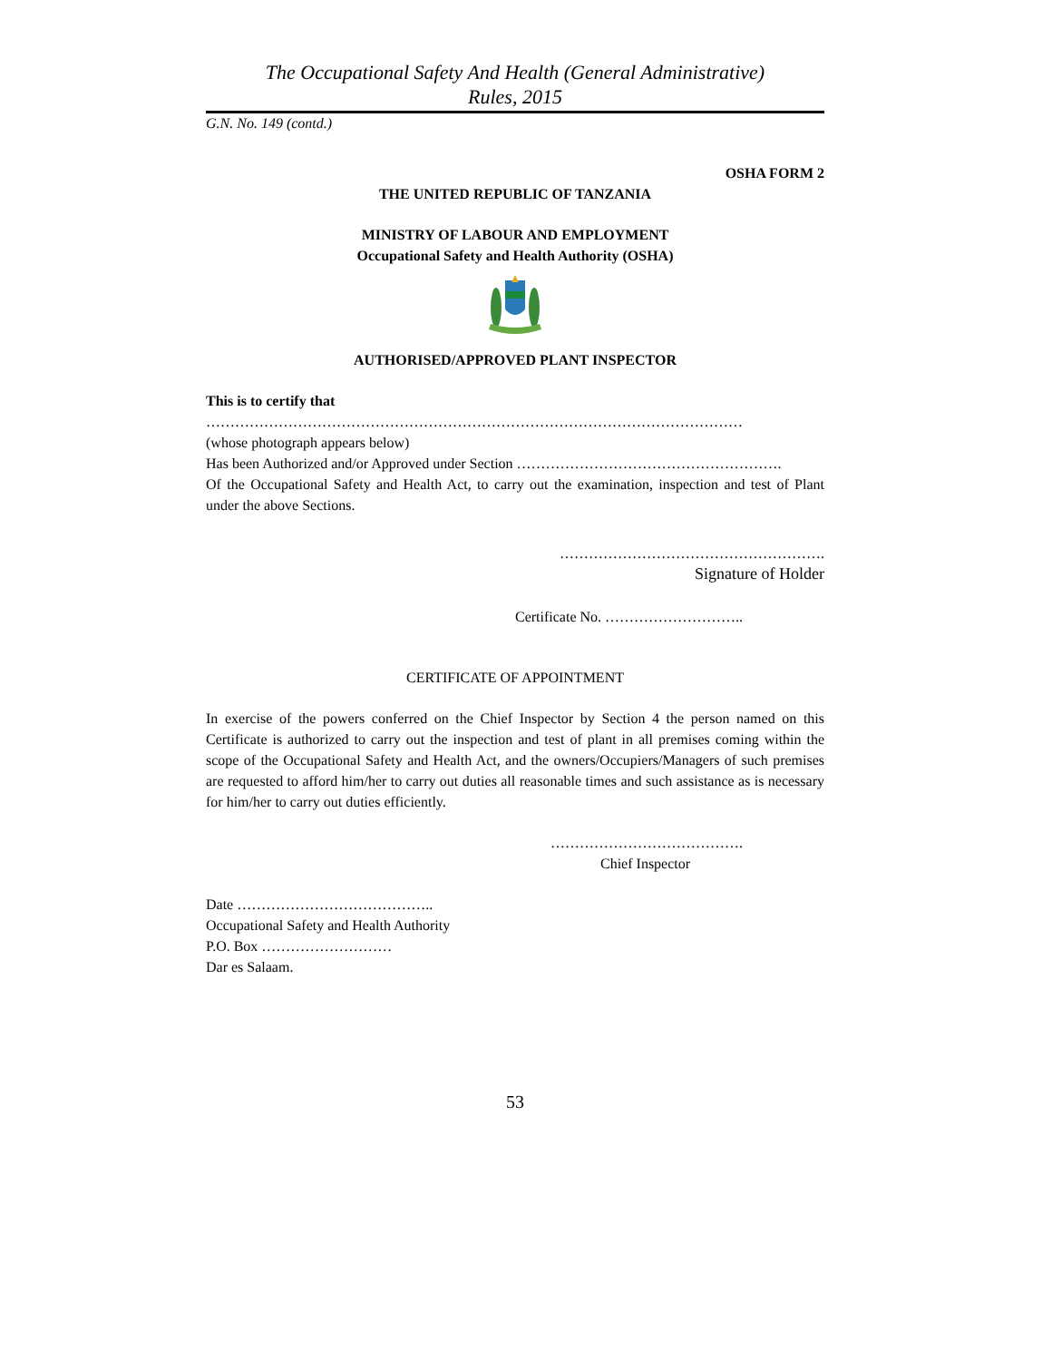The Occupational Safety And Health (General Administrative)
Rules, 2015
G.N. No. 149 (contd.)
OSHA FORM 2
THE UNITED REPUBLIC OF TANZANIA
MINISTRY OF LABOUR AND EMPLOYMENT
Occupational Safety and Health Authority (OSHA)
AUTHORISED/APPROVED PLANT INSPECTOR
This is to certify that
…………………………………………………………………………………………………
(whose photograph appears below)
Has been Authorized and/or Approved under Section ……………………………………………….
Of the Occupational Safety and Health Act, to carry out the examination, inspection and test of Plant under the above Sections.
……………………………………………….
Signature of Holder
Certificate No. ………………………..
CERTIFICATE OF APPOINTMENT
In exercise of the powers conferred on the Chief Inspector by Section 4 the person named on this Certificate is authorized to carry out the inspection and test of plant in all premises coming within the scope of the Occupational Safety and Health Act, and the owners/Occupiers/Managers of such premises are requested to afford him/her to carry out duties all reasonable times and such assistance as is necessary for him/her to carry out duties efficiently.
………………………………….
Chief Inspector
Date …………………………………..
Occupational Safety and Health Authority
P.O. Box ………………………
Dar es Salaam.
53